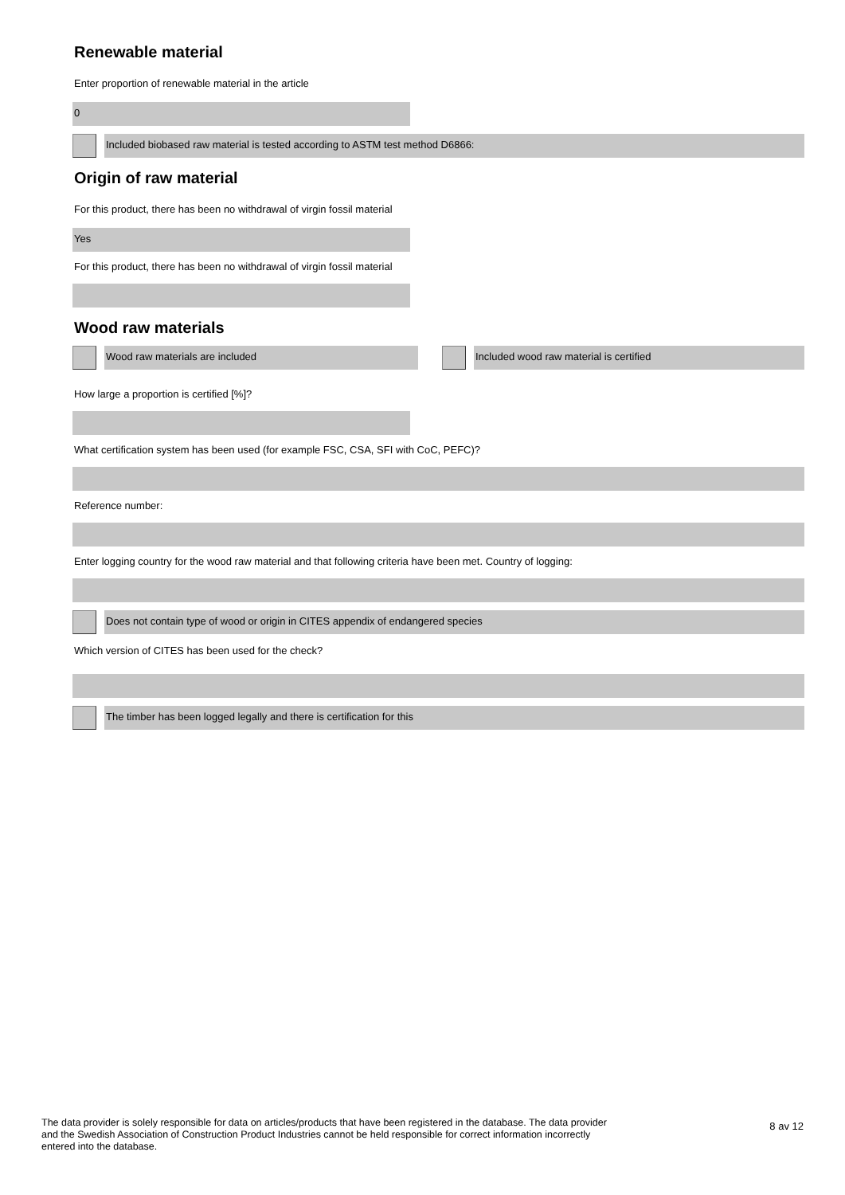Renewable material
Enter proportion of renewable material in the article
0
Included biobased raw material is tested according to ASTM test method D6866:
Origin of raw material
For this product, there has been no withdrawal of virgin fossil material
Yes
For this product, there has been no withdrawal of virgin fossil material
Wood raw materials
Wood raw materials are included Included wood raw material is certified
How large a proportion is certified [%]?
What certification system has been used (for example FSC, CSA, SFI with CoC, PEFC)?
Reference number:
Enter logging country for the wood raw material and that following criteria have been met. Country of logging:
Does not contain type of wood or origin in CITES appendix of endangered species
Which version of CITES has been used for the check?
The timber has been logged legally and there is certification for this
The data provider is solely responsible for data on articles/products that have been registered in the database. The data provider and the Swedish Association of Construction Product Industries cannot be held responsible for correct information incorrectly entered into the database.
8 av 12